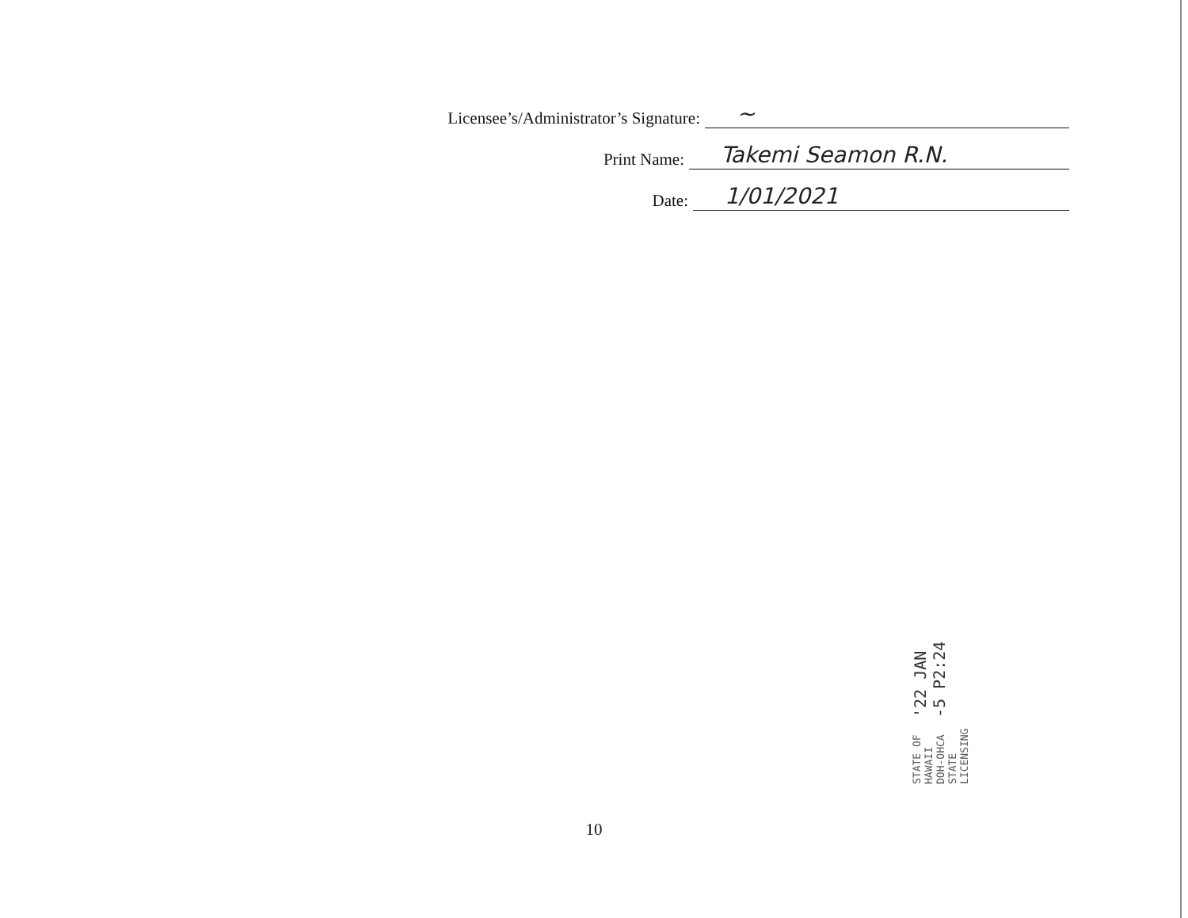Licensee’s/Administrator’s Signature: ~
Print Name: Takemi Seamon R.N.
Date: 1/01/2021
'22 JAN -5 P2:24
STATE OF HAWAII
DOH-OHCA
STATE LICENSING
10